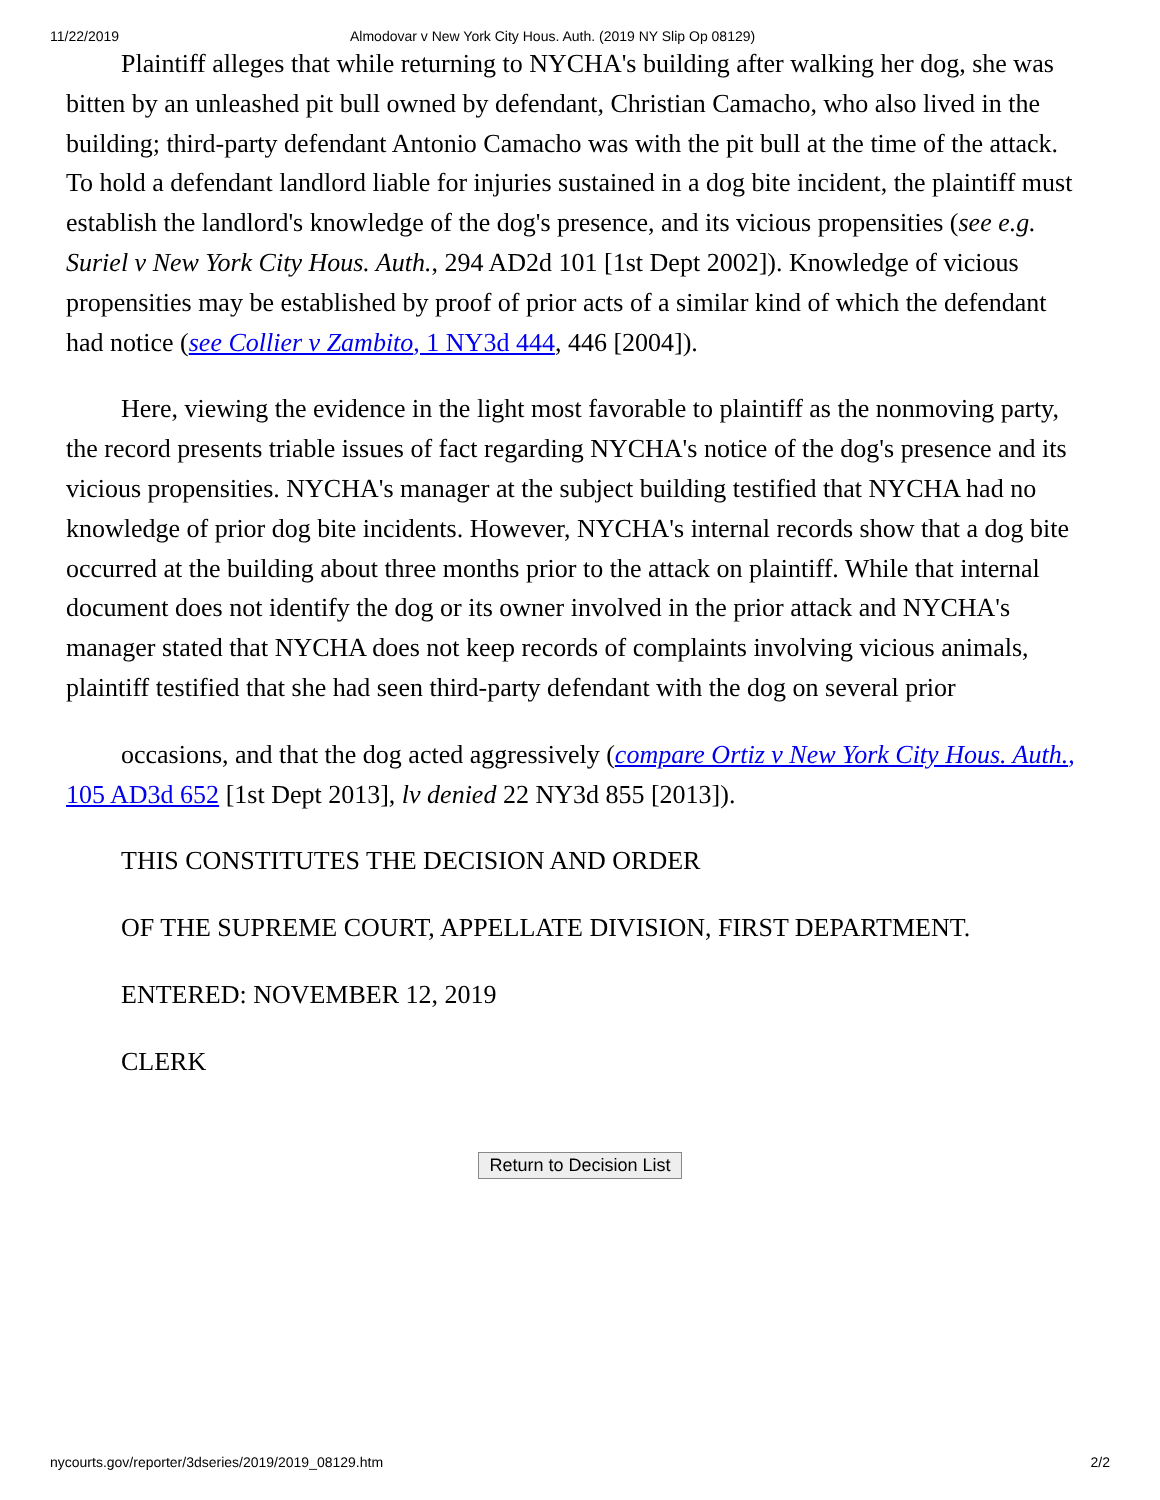11/22/2019 Almodovar v New York City Hous. Auth. (2019 NY Slip Op 08129)
Plaintiff alleges that while returning to NYCHA's building after walking her dog, she was bitten by an unleashed pit bull owned by defendant, Christian Camacho, who also lived in the building; third-party defendant Antonio Camacho was with the pit bull at the time of the attack. To hold a defendant landlord liable for injuries sustained in a dog bite incident, the plaintiff must establish the landlord's knowledge of the dog's presence, and its vicious propensities (see e.g. Suriel v New York City Hous. Auth., 294 AD2d 101 [1st Dept 2002]). Knowledge of vicious propensities may be established by proof of prior acts of a similar kind of which the defendant had notice (see Collier v Zambito, 1 NY3d 444, 446 [2004]).
Here, viewing the evidence in the light most favorable to plaintiff as the nonmoving party, the record presents triable issues of fact regarding NYCHA's notice of the dog's presence and its vicious propensities. NYCHA's manager at the subject building testified that NYCHA had no knowledge of prior dog bite incidents. However, NYCHA's internal records show that a dog bite occurred at the building about three months prior to the attack on plaintiff. While that internal document does not identify the dog or its owner involved in the prior attack and NYCHA's manager stated that NYCHA does not keep records of complaints involving vicious animals, plaintiff testified that she had seen third-party defendant with the dog on several prior
occasions, and that the dog acted aggressively (compare Ortiz v New York City Hous. Auth., 105 AD3d 652 [1st Dept 2013], lv denied 22 NY3d 855 [2013]).
THIS CONSTITUTES THE DECISION AND ORDER
OF THE SUPREME COURT, APPELLATE DIVISION, FIRST DEPARTMENT.
ENTERED: NOVEMBER 12, 2019
CLERK
Return to Decision List
nycourts.gov/reporter/3dseries/2019/2019_08129.htm 2/2